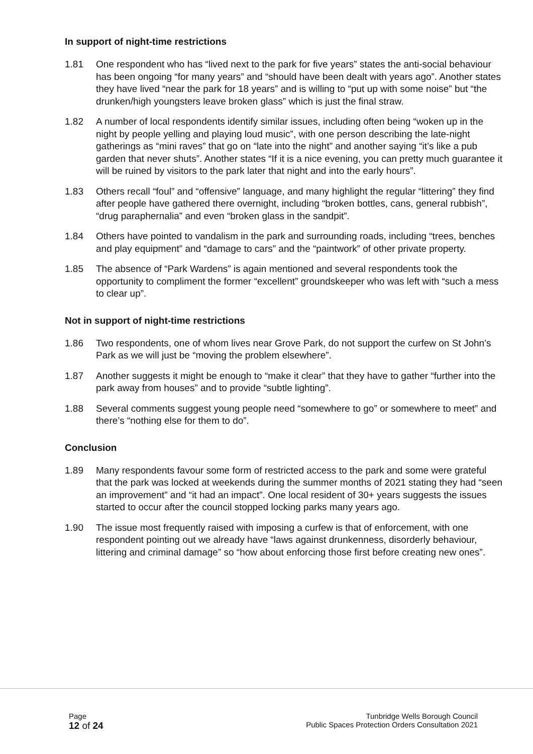In support of night-time restrictions
1.81 One respondent who has “lived next to the park for five years” states the anti-social behaviour has been ongoing “for many years” and “should have been dealt with years ago”. Another states they have lived “near the park for 18 years” and is willing to “put up with some noise” but “the drunken/high youngsters leave broken glass” which is just the final straw.
1.82 A number of local respondents identify similar issues, including often being “woken up in the night by people yelling and playing loud music”, with one person describing the late-night gatherings as “mini raves” that go on “late into the night” and another saying “it’s like a pub garden that never shuts”. Another states “If it is a nice evening, you can pretty much guarantee it will be ruined by visitors to the park later that night and into the early hours”.
1.83 Others recall “foul” and “offensive” language, and many highlight the regular “littering” they find after people have gathered there overnight, including “broken bottles, cans, general rubbish”, “drug paraphernalia” and even “broken glass in the sandpit”.
1.84 Others have pointed to vandalism in the park and surrounding roads, including “trees, benches and play equipment” and “damage to cars” and the “paintwork” of other private property.
1.85 The absence of “Park Wardens” is again mentioned and several respondents took the opportunity to compliment the former “excellent” groundskeeper who was left with “such a mess to clear up”.
Not in support of night-time restrictions
1.86 Two respondents, one of whom lives near Grove Park, do not support the curfew on St John’s Park as we will just be “moving the problem elsewhere”.
1.87 Another suggests it might be enough to “make it clear” that they have to gather “further into the park away from houses” and to provide “subtle lighting”.
1.88 Several comments suggest young people need “somewhere to go” or somewhere to meet” and there’s “nothing else for them to do”.
Conclusion
1.89 Many respondents favour some form of restricted access to the park and some were grateful that the park was locked at weekends during the summer months of 2021 stating they had “seen an improvement” and “it had an impact”. One local resident of 30+ years suggests the issues started to occur after the council stopped locking parks many years ago.
1.90 The issue most frequently raised with imposing a curfew is that of enforcement, with one respondent pointing out we already have “laws against drunkenness, disorderly behaviour, littering and criminal damage” so “how about enforcing those first before creating new ones”.
Page
12 of 24
Tunbridge Wells Borough Council
Public Spaces Protection Orders Consultation 2021